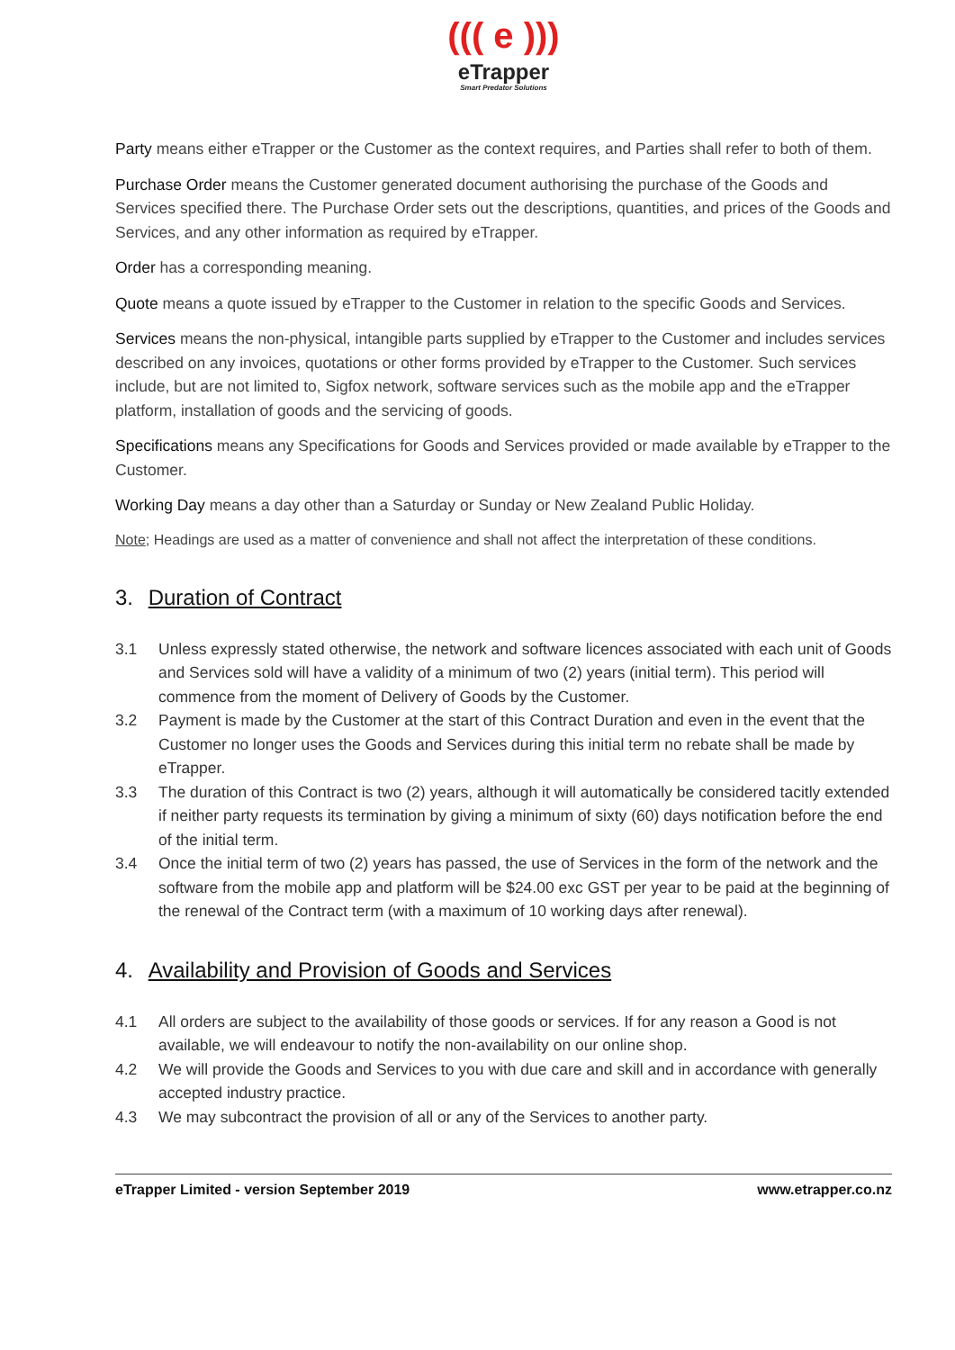((( e )))
eTrapper
Smart Predator Solutions
Party means either eTrapper or the Customer as the context requires, and Parties shall refer to both of them.
Purchase Order means the Customer generated document authorising the purchase of the Goods and Services specified there. The Purchase Order sets out the descriptions, quantities, and prices of the Goods and Services, and any other information as required by eTrapper.
Order has a corresponding meaning.
Quote means a quote issued by eTrapper to the Customer in relation to the specific Goods and Services.
Services means the non-physical, intangible parts supplied by eTrapper to the Customer and includes services described on any invoices, quotations or other forms provided by eTrapper to the Customer. Such services include, but are not limited to, Sigfox network, software services such as the mobile app and the eTrapper platform, installation of goods and the servicing of goods.
Specifications means any Specifications for Goods and Services provided or made available by eTrapper to the Customer.
Working Day means a day other than a Saturday or Sunday or New Zealand Public Holiday.
Note; Headings are used as a matter of convenience and shall not affect the interpretation of these conditions.
3. Duration of Contract
3.1 Unless expressly stated otherwise, the network and software licences associated with each unit of Goods and Services sold will have a validity of a minimum of two (2) years (initial term). This period will commence from the moment of Delivery of Goods by the Customer.
3.2 Payment is made by the Customer at the start of this Contract Duration and even in the event that the Customer no longer uses the Goods and Services during this initial term no rebate shall be made by eTrapper.
3.3 The duration of this Contract is two (2) years, although it will automatically be considered tacitly extended if neither party requests its termination by giving a minimum of sixty (60) days notification before the end of the initial term.
3.4 Once the initial term of two (2) years has passed, the use of Services in the form of the network and the software from the mobile app and platform will be $24.00 exc GST per year to be paid at the beginning of the renewal of the Contract term (with a maximum of 10 working days after renewal).
4. Availability and Provision of Goods and Services
4.1 All orders are subject to the availability of those goods or services. If for any reason a Good is not available, we will endeavour to notify the non-availability on our online shop.
4.2 We will provide the Goods and Services to you with due care and skill and in accordance with generally accepted industry practice.
4.3 We may subcontract the provision of all or any of the Services to another party.
eTrapper Limited - version September 2019 www.etrapper.co.nz